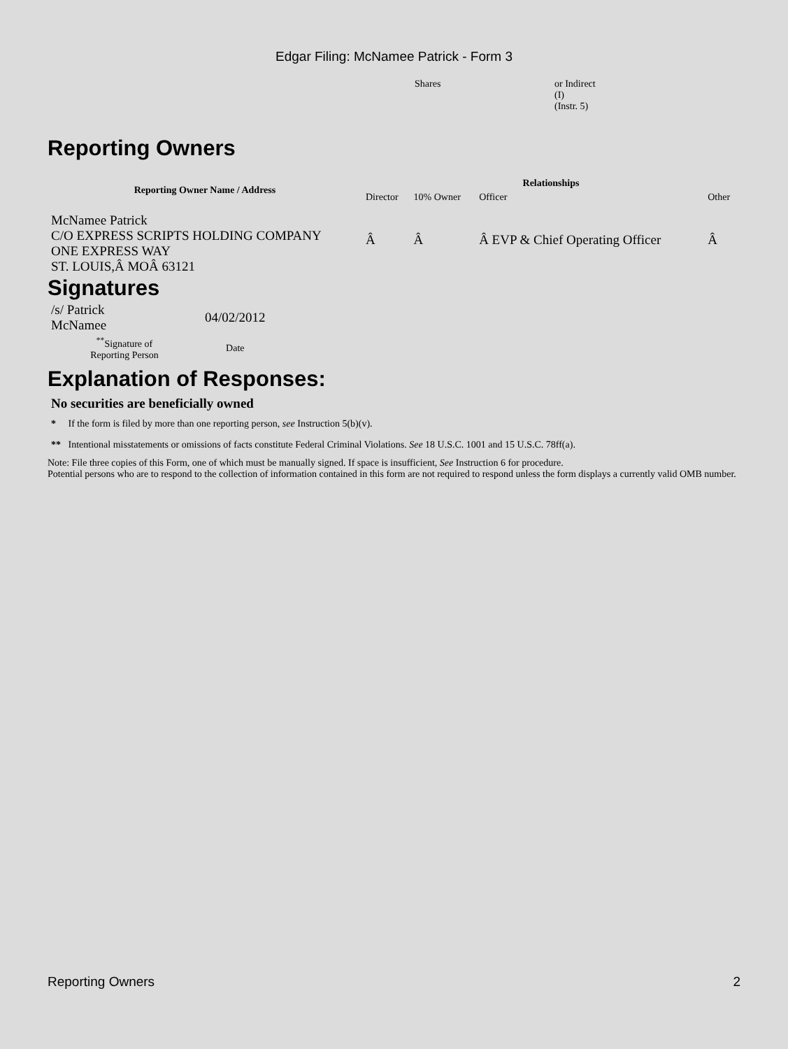Edgar Filing: McNamee Patrick - Form 3
| Shares | or Indirect (I) (Instr. 5) |
Reporting Owners
| Reporting Owner Name / Address | Relationships | | | |
| --- | --- | --- | --- | --- |
| | Director | 10% Owner | Officer | Other |
| McNamee Patrick C/O EXPRESS SCRIPTS HOLDING COMPANY ONE EXPRESS WAY ST. LOUIS,Â MOÂ 63121 | Â | Â | Â EVP & Chief Operating Officer | Â |
Signatures
| /s/ Patrick McNamee | 04/02/2012 |
| <sup>**</sup> Signature of Reporting Person | Date |
Explanation of Responses:
No securities are beneficially owned
* If the form is filed by more than one reporting person, see Instruction 5(b)(v).
** Intentional misstatements or omissions of facts constitute Federal Criminal Violations. See 18 U.S.C. 1001 and 15 U.S.C. 78ff(a).
Note: File three copies of this Form, one of which must be manually signed. If space is insufficient, See Instruction 6 for procedure.
Potential persons who are to respond to the collection of information contained in this form are not required to respond unless the form displays a currently valid OMB number.
Reporting Owners 2